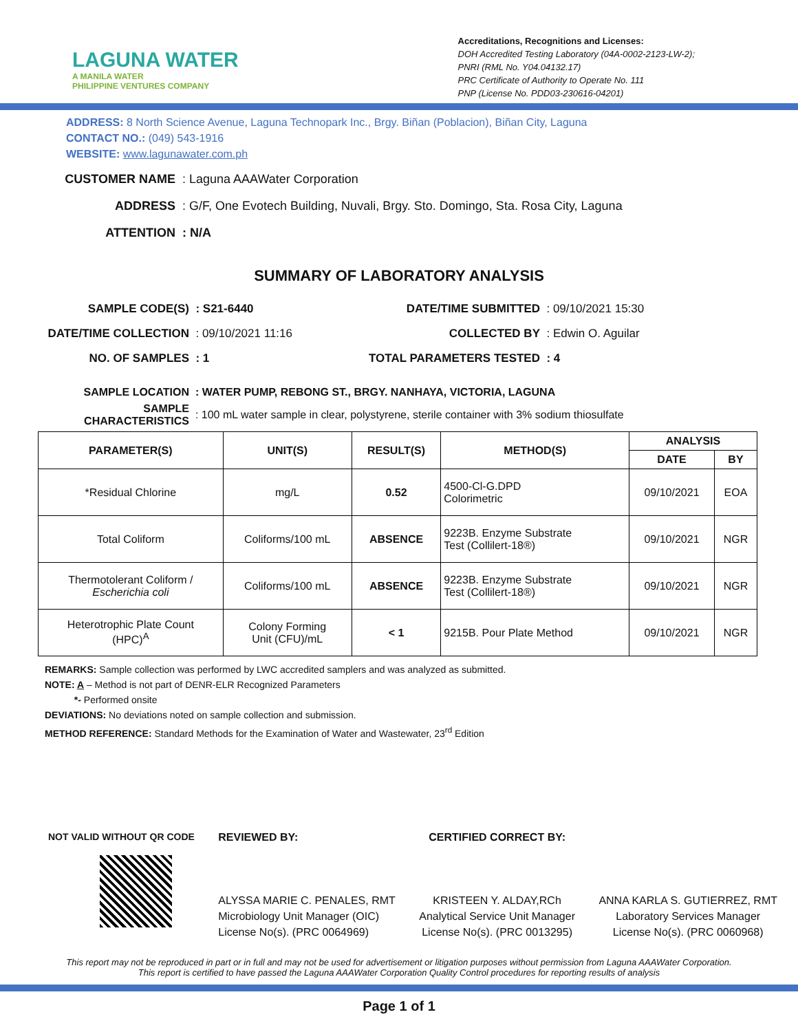LAGUNA WATER
A MANILA WATER
PHILIPPINE VENTURES COMPANY
Accreditations, Recognitions and Licenses:
DOH Accredited Testing Laboratory (04A-0002-2123-LW-2);
PNRI (RML No. Y04.04132.17)
PRC Certificate of Authority to Operate No. 111
PNP (License No. PDD03-230616-04201)
ADDRESS: 8 North Science Avenue, Laguna Technopark Inc., Brgy. Biñan (Poblacion), Biñan City, Laguna
CONTACT NO.: (049) 543-1916
WEBSITE: www.lagunawater.com.ph
CUSTOMER NAME : Laguna AAAWater Corporation
ADDRESS : G/F, One Evotech Building, Nuvali, Brgy. Sto. Domingo, Sta. Rosa City, Laguna
ATTENTION : N/A
SUMMARY OF LABORATORY ANALYSIS
SAMPLE CODE(S) : S21-6440 DATE/TIME SUBMITTED : 09/10/2021 15:30 DATE/TIME COLLECTION : 09/10/2021 11:16 COLLECTED BY : Edwin O. Aguilar NO. OF SAMPLES : 1 TOTAL PARAMETERS TESTED : 4
SAMPLE LOCATION : WATER PUMP, REBONG ST., BRGY. NANHAYA, VICTORIA, LAGUNA
SAMPLE
CHARACTERISTICS : 100 mL water sample in clear, polystyrene, sterile container with 3% sodium thiosulfate
| PARAMETER(S) | UNIT(S) | RESULT(S) | METHOD(S) | ANALYSIS | |
| --- | --- | --- | --- | --- | --- |
| | | | | DATE | BY |
| *Residual Chlorine | mg/L | 0.52 | 4500-Cl-G.DPD Colorimetric | 09/10/2021 | EOA |
| Total Coliform | Coliforms/100 mL | ABSENCE | 9223B. Enzyme Substrate Test (Collilert-18®) | 09/10/2021 | NGR |
| Thermotolerant Coliform / Escherichia coli | Coliforms/100 mL | ABSENCE | 9223B. Enzyme Substrate Test (Collilert-18®) | 09/10/2021 | NGR |
| Heterotrophic Plate Count (HPC)<sup>A</sup> | Colony Forming Unit (CFU)/mL | < 1 | 9215B. Pour Plate Method | 09/10/2021 | NGR |
REMARKS: Sample collection was performed by LWC accredited samplers and was analyzed as submitted.
NOTE: A – Method is not part of DENR-ELR Recognized Parameters
*- Performed onsite
DEVIATIONS: No deviations noted on sample collection and submission.
METHOD REFERENCE: Standard Methods for the Examination of Water and Wastewater, 23<sup>rd</sup> Edition
NOT VALID WITHOUT QR CODE REVIEWED BY:
ALYSSA MARIE C. PENALES, RMT
Microbiology Unit Manager (OIC)
License No(s). (PRC 0064969)
CERTIFIED CORRECT BY:
KRISTEEN Y. ALDAY,RCh
Analytical Service Unit Manager
License No(s). (PRC 0013295)
ANNA KARLA S. GUTIERREZ, RMT
Laboratory Services Manager
License No(s). (PRC 0060968)
This report may not be reproduced in part or in full and may not be used for advertisement or litigation purposes without permission from Laguna AAAWater Corporation. This report is certified to have passed the Laguna AAAWater Corporation Quality Control procedures for reporting results of analysis
Page 1 of 1